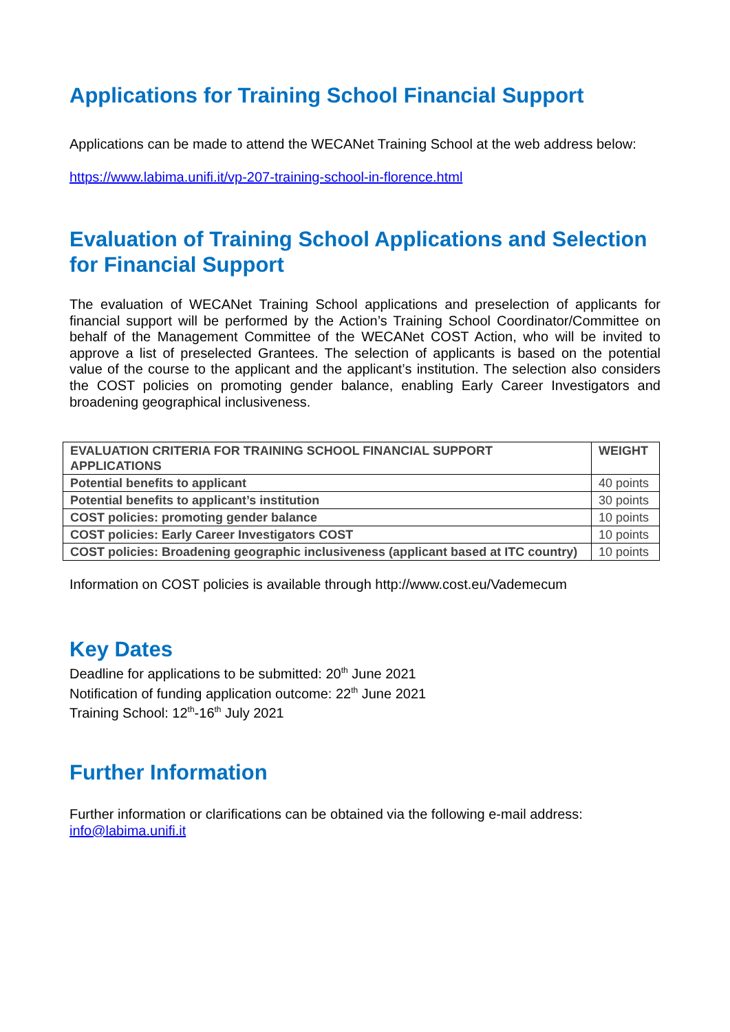Applications for Training School Financial Support
Applications can be made to attend the WECANet Training School at the web address below:
https://www.labima.unifi.it/vp-207-training-school-in-florence.html
Evaluation of Training School Applications and Selection for Financial Support
The evaluation of WECANet Training School applications and preselection of applicants for financial support will be performed by the Action’s Training School Coordinator/Committee on behalf of the Management Committee of the WECANet COST Action, who will be invited to approve a list of preselected Grantees. The selection of applicants is based on the potential value of the course to the applicant and the applicant’s institution. The selection also considers the COST policies on promoting gender balance, enabling Early Career Investigators and broadening geographical inclusiveness.
| EVALUATION CRITERIA FOR TRAINING SCHOOL FINANCIAL SUPPORT APPLICATIONS | WEIGHT |
| --- | --- |
| Potential benefits to applicant | 40 points |
| Potential benefits to applicant’s institution | 30 points |
| COST policies: promoting gender balance | 10 points |
| COST policies: Early Career Investigators COST | 10 points |
| COST policies: Broadening geographic inclusiveness (applicant based at ITC country) | 10 points |
Information on COST policies is available through http://www.cost.eu/Vademecum
Key Dates
Deadline for applications to be submitted: 20<sup>th</sup> June 2021
Notification of funding application outcome: 22<sup>th</sup> June 2021
Training School: 12<sup>th</sup>-16<sup>th</sup> July 2021
Further Information
Further information or clarifications can be obtained via the following e-mail address:
info@labima.unifi.it